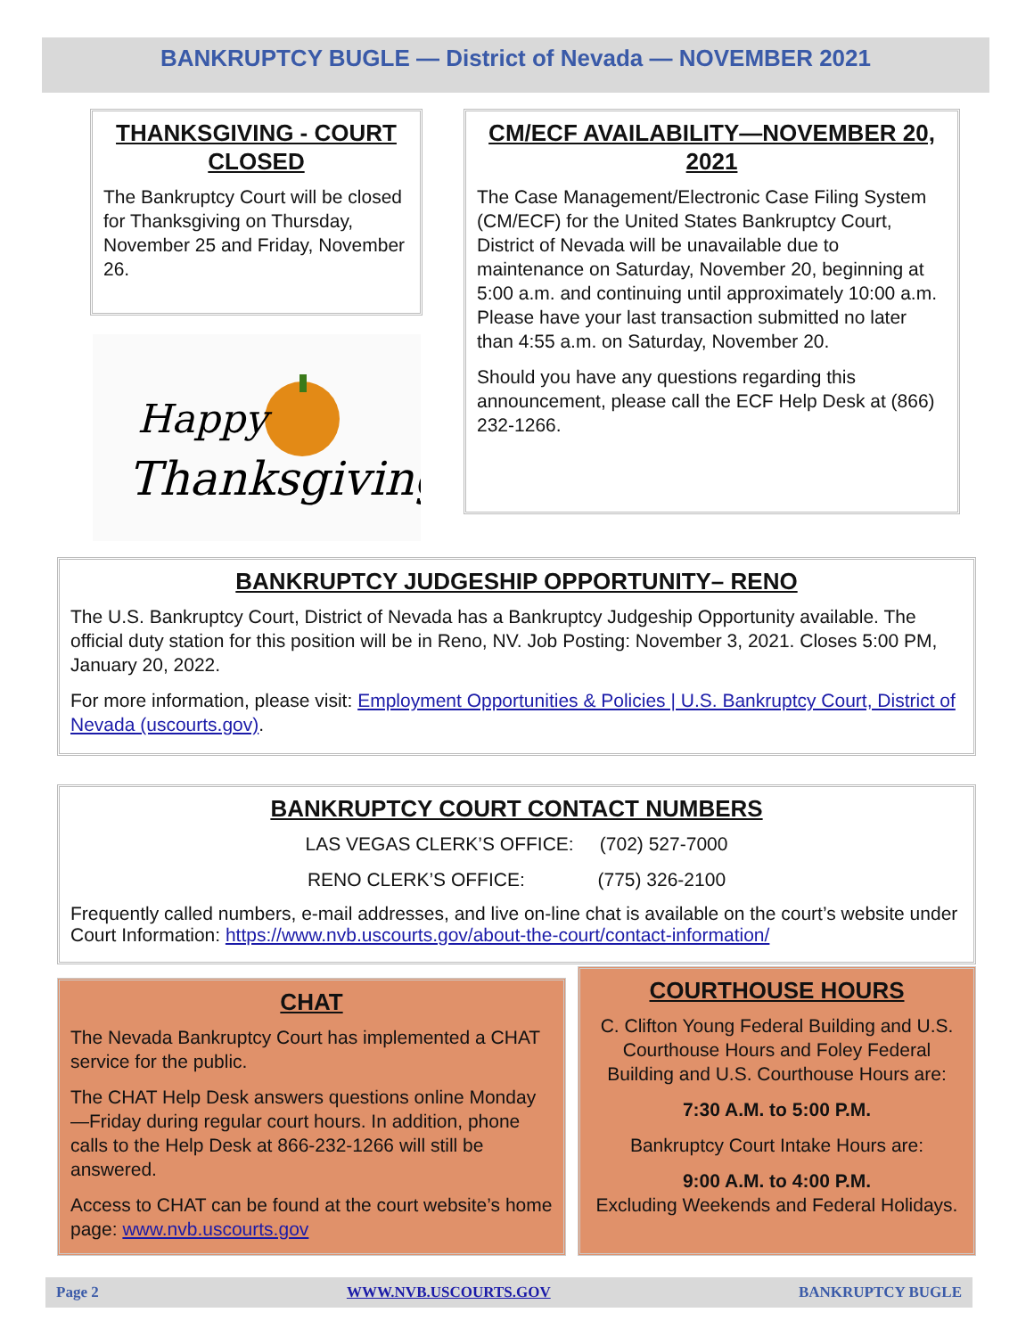BANKRUPTCY BUGLE — District of Nevada — NOVEMBER 2021
THANKSGIVING - COURT CLOSED
The Bankruptcy Court will be closed for Thanksgiving on Thursday, November 25 and Friday, November 26.
Happy
Thanksgiving
CM/ECF AVAILABILITY—NOVEMBER 20, 2021
The Case Management/Electronic Case Filing System (CM/ECF) for the United States Bankruptcy Court, District of Nevada will be unavailable due to maintenance on Saturday, November 20, beginning at 5:00 a.m. and continuing until approximately 10:00 a.m. Please have your last transaction submitted no later than 4:55 a.m. on Saturday, November 20.
Should you have any questions regarding this announcement, please call the ECF Help Desk at (866) 232-1266.
BANKRUPTCY JUDGESHIP OPPORTUNITY– RENO
The U.S. Bankruptcy Court, District of Nevada has a Bankruptcy Judgeship Opportunity available. The official duty station for this position will be in Reno, NV. Job Posting: November 3, 2021. Closes 5:00 PM, January 20, 2022.
For more information, please visit: Employment Opportunities & Policies | U.S. Bankruptcy Court, District of Nevada (uscourts.gov).
BANKRUPTCY COURT CONTACT NUMBERS
LAS VEGAS CLERK’S OFFICE: (702) 527-7000
RENO CLERK’S OFFICE: (775) 326-2100
Frequently called numbers, e-mail addresses, and live on-line chat is available on the court’s website under Court Information: https://www.nvb.uscourts.gov/about-the-court/contact-information/
CHAT
The Nevada Bankruptcy Court has implemented a CHAT service for the public.
The CHAT Help Desk answers questions online Monday—Friday during regular court hours. In addition, phone calls to the Help Desk at 866-232-1266 will still be answered.
Access to CHAT can be found at the court website’s home page: www.nvb.uscourts.gov
COURTHOUSE HOURS
C. Clifton Young Federal Building and U.S. Courthouse Hours and Foley Federal Building and U.S. Courthouse Hours are:
7:30 A.M. to 5:00 P.M.
Bankruptcy Court Intake Hours are:
9:00 A.M. to 4:00 P.M.
Excluding Weekends and Federal Holidays.
Page 2 WWW.NVB.USCOURTS.GOV BANKRUPTCY BUGLE